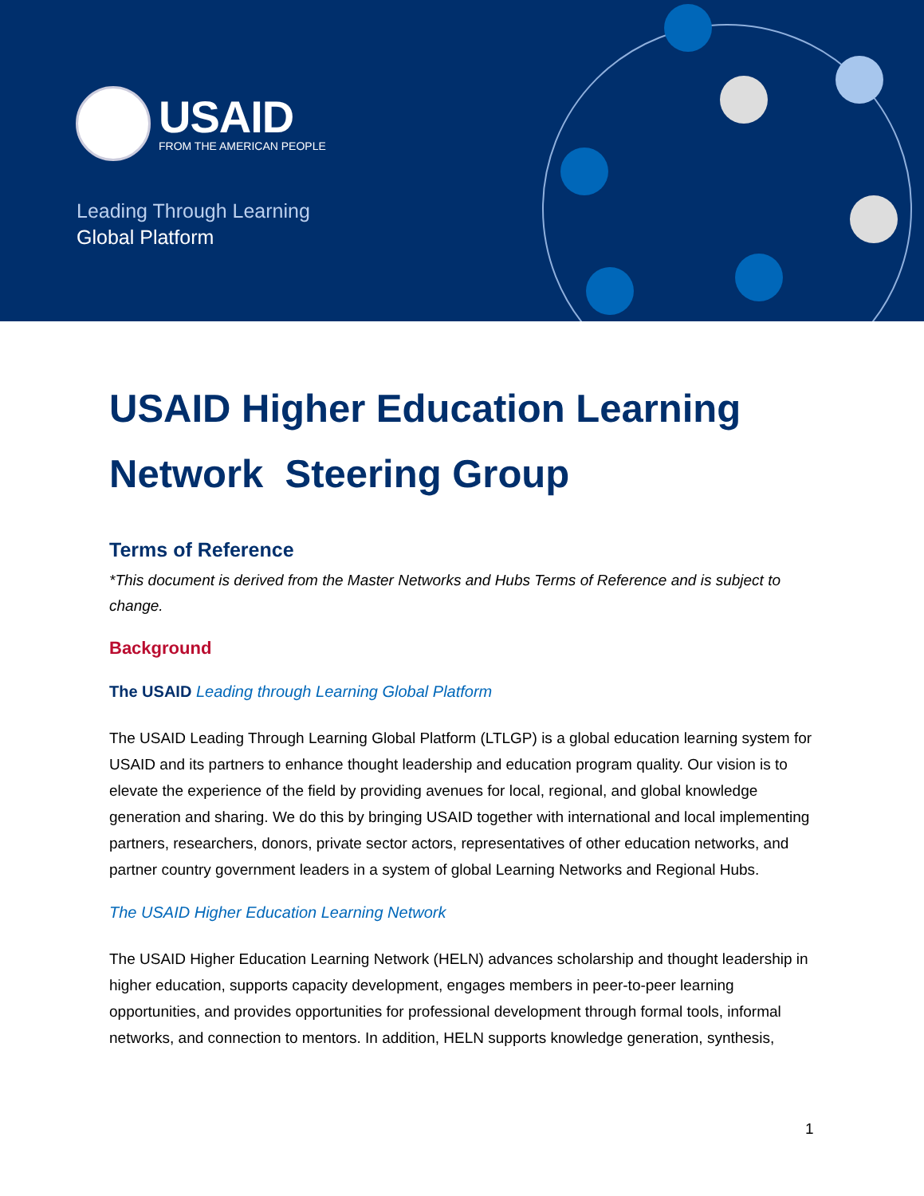USAID
FROM THE AMERICAN PEOPLE
Leading Through Learning
Global Platform
USAID Higher Education Learning Network Steering Group
Terms of Reference
*This document is derived from the Master Networks and Hubs Terms of Reference and is subject to change.
Background
The USAID Leading through Learning Global Platform
The USAID Leading Through Learning Global Platform (LTLGP) is a global education learning system for USAID and its partners to enhance thought leadership and education program quality. Our vision is to elevate the experience of the field by providing avenues for local, regional, and global knowledge generation and sharing. We do this by bringing USAID together with international and local implementing partners, researchers, donors, private sector actors, representatives of other education networks, and partner country government leaders in a system of global Learning Networks and Regional Hubs.
The USAID Higher Education Learning Network
The USAID Higher Education Learning Network (HELN) advances scholarship and thought leadership in higher education, supports capacity development, engages members in peer-to-peer learning opportunities, and provides opportunities for professional development through formal tools, informal networks, and connection to mentors. In addition, HELN supports knowledge generation, synthesis,
1